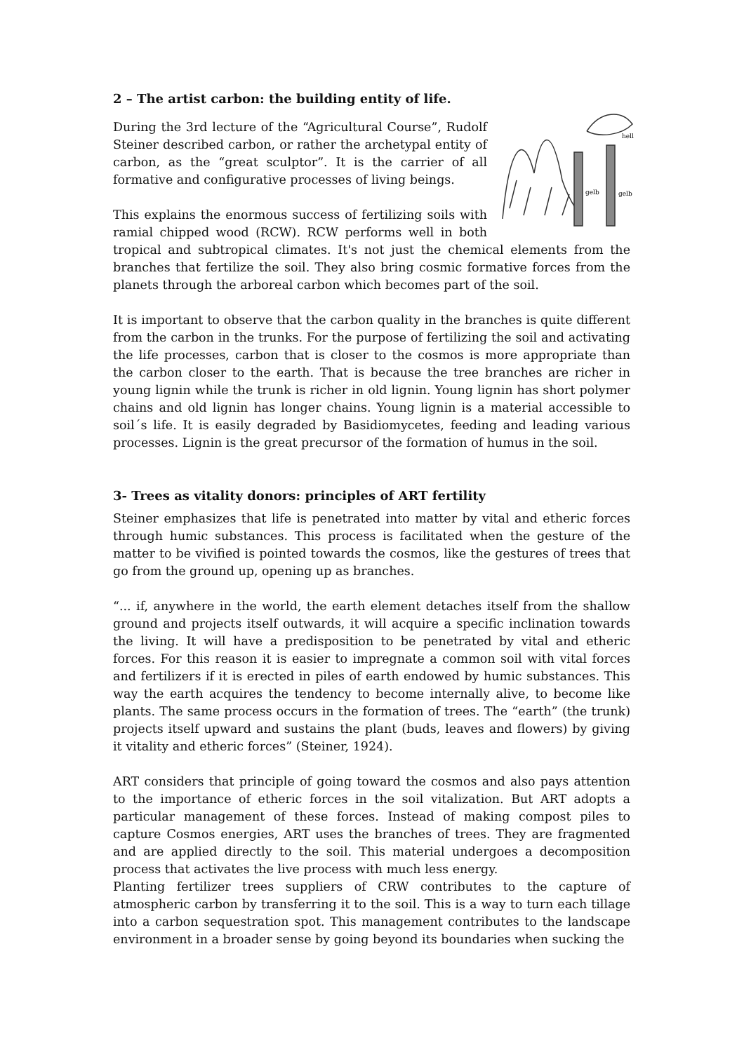2 – The artist carbon: the building entity of life.
gelb
gelb
hell
During the 3rd lecture of the “Agricultural Course”, Rudolf Steiner described carbon, or rather the archetypal entity of carbon, as the “great sculptor”. It is the carrier of all formative and configurative processes of living beings.
This explains the enormous success of fertilizing soils with ramial chipped wood (RCW). RCW performs well in both tropical and subtropical climates. It's not just the chemical elements from the branches that fertilize the soil. They also bring cosmic formative forces from the planets through the arboreal carbon which becomes part of the soil.
It is important to observe that the carbon quality in the branches is quite different from the carbon in the trunks. For the purpose of fertilizing the soil and activating the life processes, carbon that is closer to the cosmos is more appropriate than the carbon closer to the earth. That is because the tree branches are richer in young lignin while the trunk is richer in old lignin. Young lignin has short polymer chains and old lignin has longer chains. Young lignin is a material accessible to soil´s life. It is easily degraded by Basidiomycetes, feeding and leading various processes. Lignin is the great precursor of the formation of humus in the soil.
3- Trees as vitality donors: principles of ART fertility
Steiner emphasizes that life is penetrated into matter by vital and etheric forces through humic substances. This process is facilitated when the gesture of the matter to be vivified is pointed towards the cosmos, like the gestures of trees that go from the ground up, opening up as branches.
“... if, anywhere in the world, the earth element detaches itself from the shallow ground and projects itself outwards, it will acquire a specific inclination towards the living. It will have a predisposition to be penetrated by vital and etheric forces. For this reason it is easier to impregnate a common soil with vital forces and fertilizers if it is erected in piles of earth endowed by humic substances. This way the earth acquires the tendency to become internally alive, to become like plants. The same process occurs in the formation of trees. The “earth” (the trunk) projects itself upward and sustains the plant (buds, leaves and flowers) by giving it vitality and etheric forces” (Steiner, 1924).
ART considers that principle of going toward the cosmos and also pays attention to the importance of etheric forces in the soil vitalization. But ART adopts a particular management of these forces. Instead of making compost piles to capture Cosmos energies, ART uses the branches of trees. They are fragmented and are applied directly to the soil. This material undergoes a decomposition process that activates the live process with much less energy.
Planting fertilizer trees suppliers of CRW contributes to the capture of atmospheric carbon by transferring it to the soil. This is a way to turn each tillage into a carbon sequestration spot. This management contributes to the landscape environment in a broader sense by going beyond its boundaries when sucking the